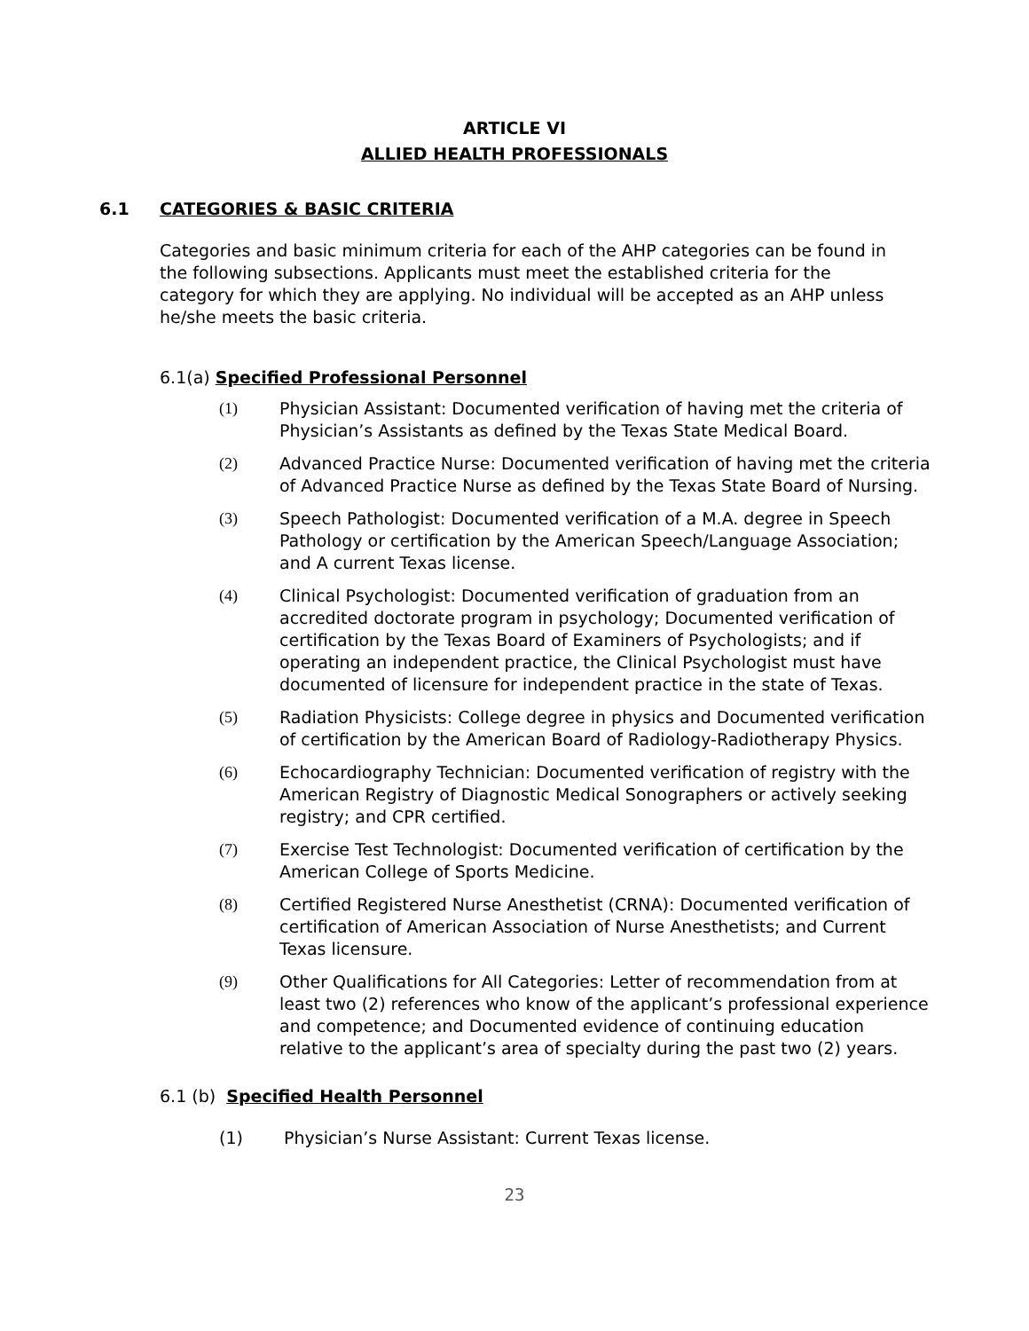ARTICLE VI
ALLIED HEALTH PROFESSIONALS
6.1 CATEGORIES & BASIC CRITERIA
Categories and basic minimum criteria for each of the AHP categories can be found in the following subsections. Applicants must meet the established criteria for the category for which they are applying. No individual will be accepted as an AHP unless he/she meets the basic criteria.
6.1(a) Specified Professional Personnel
(1) Physician Assistant: Documented verification of having met the criteria of Physician’s Assistants as defined by the Texas State Medical Board.
(2) Advanced Practice Nurse: Documented verification of having met the criteria of Advanced Practice Nurse as defined by the Texas State Board of Nursing.
(3) Speech Pathologist: Documented verification of a M.A. degree in Speech Pathology or certification by the American Speech/Language Association; and A current Texas license.
(4) Clinical Psychologist: Documented verification of graduation from an accredited doctorate program in psychology; Documented verification of certification by the Texas Board of Examiners of Psychologists; and if operating an independent practice, the Clinical Psychologist must have documented of licensure for independent practice in the state of Texas.
(5) Radiation Physicists: College degree in physics and Documented verification of certification by the American Board of Radiology-Radiotherapy Physics.
(6) Echocardiography Technician: Documented verification of registry with the American Registry of Diagnostic Medical Sonographers or actively seeking registry; and CPR certified.
(7) Exercise Test Technologist: Documented verification of certification by the American College of Sports Medicine.
(8) Certified Registered Nurse Anesthetist (CRNA): Documented verification of certification of American Association of Nurse Anesthetists; and Current Texas licensure.
(9) Other Qualifications for All Categories: Letter of recommendation from at least two (2) references who know of the applicant’s professional experience and competence; and Documented evidence of continuing education relative to the applicant’s area of specialty during the past two (2) years.
6.1 (b) Specified Health Personnel
(1) Physician’s Nurse Assistant: Current Texas license.
23